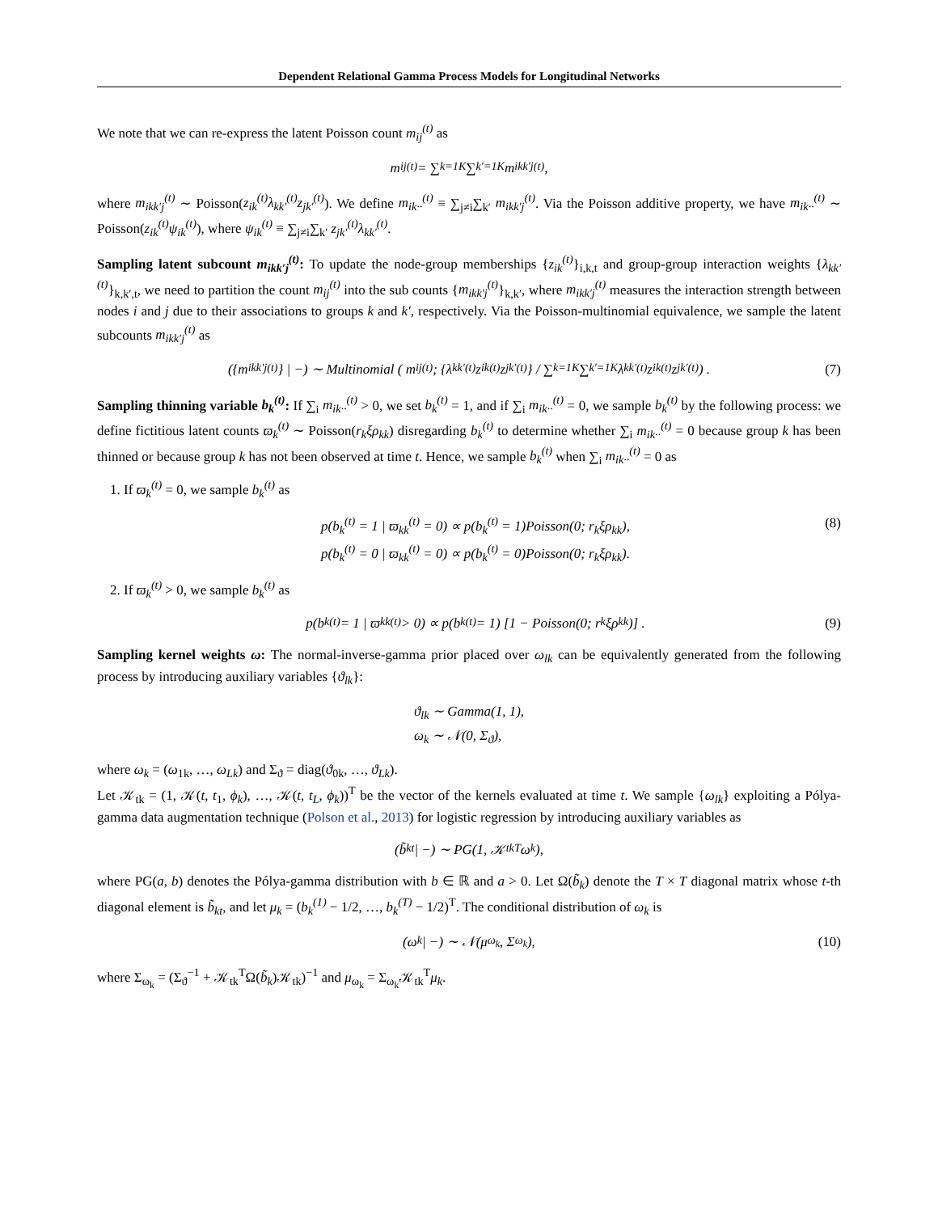Dependent Relational Gamma Process Models for Longitudinal Networks
We note that we can re-express the latent Poisson count m<sub>ij</sub><sup>(t)</sup> as
m<sub>ij</sub><sup>(t)</sup> = ∑<sub>k=1</sub><sup>K</sup> ∑<sub>k′=1</sub><sup>K</sup> m<sub>ikk′j</sub><sup>(t)</sup>,
where m<sub>ikk′j</sub><sup>(t)</sup> ∼ Poisson(z<sub>ik</sub><sup>(t)</sup>λ<sub>kk′</sub><sup>(t)</sup>z<sub>jk′</sub><sup>(t)</sup>). We define m<sub>ik··</sub><sup>(t)</sup> ≡ ∑<sub>j≠i</sub>∑<sub>k′</sub> m<sub>ikk′j</sub><sup>(t)</sup>. Via the Poisson additive property, we have m<sub>ik··</sub><sup>(t)</sup> ∼ Poisson(z<sub>ik</sub><sup>(t)</sup>ψ<sub>ik</sub><sup>(t)</sup>), where ψ<sub>ik</sub><sup>(t)</sup> ≡ ∑<sub>j≠i</sub>∑<sub>k′</sub> z<sub>jk′</sub><sup>(t)</sup>λ<sub>kk′</sub><sup>(t)</sup>.
Sampling latent subcount m<sub>ikk′j</sub><sup>(t)</sup>: To update the node-group memberships {z<sub>ik</sub><sup>(t)</sup>}<sub>i,k,t</sub> and group-group interaction weights {λ<sub>kk′</sub><sup>(t)</sup>}<sub>k,k′,t</sub>, we need to partition the count m<sub>ij</sub><sup>(t)</sup> into the sub counts {m<sub>ikk′j</sub><sup>(t)</sup>}<sub>k,k′</sub>, where m<sub>ikk′j</sub><sup>(t)</sup> measures the interaction strength between nodes i and j due to their associations to groups k and k′, respectively. Via the Poisson-multinomial equivalence, we sample the latent subcounts m<sub>ikk′j</sub><sup>(t)</sup> as
({m<sub>ikk′j</sub><sup>(t)</sup>} | −) ∼ Multinomial ( m<sub>ij</sub><sup>(t)</sup>; {λ<sub>kk′</sub><sup>(t)</sup>z<sub>ik</sub><sup>(t)</sup>z<sub>jk′</sub><sup>(t)</sup>} / ∑<sub>k=1</sub><sup>K</sup>∑<sub>k′=1</sub><sup>K</sup> λ<sub>kk′</sub><sup>(t)</sup>z<sub>ik</sub><sup>(t)</sup>z<sub>jk′</sub><sup>(t)</sup> ) . (7)
Sampling thinning variable b<sub>k</sub><sup>(t)</sup>: If ∑<sub>i</sub> m<sub>ik··</sub><sup>(t)</sup> > 0, we set b<sub>k</sub><sup>(t)</sup> = 1, and if ∑<sub>i</sub> m<sub>ik··</sub><sup>(t)</sup> = 0, we sample b<sub>k</sub><sup>(t)</sup> by the following process: we define fictitious latent counts ϖ<sub>k</sub><sup>(t)</sup> ∼ Poisson(r<sub>k</sub>ξρ<sub>kk</sub>) disregarding b<sub>k</sub><sup>(t)</sup> to determine whether ∑<sub>i</sub> m<sub>ik··</sub><sup>(t)</sup> = 0 because group k has been thinned or because group k has not been observed at time t. Hence, we sample b<sub>k</sub><sup>(t)</sup> when ∑<sub>i</sub> m<sub>ik··</sub><sup>(t)</sup> = 0 as
1. If ϖ<sub>k</sub><sup>(t)</sup> = 0, we sample b<sub>k</sub><sup>(t)</sup> as
p(b<sub>k</sub><sup>(t)</sup> = 1 | ϖ<sub>kk</sub><sup>(t)</sup> = 0) ∝ p(b<sub>k</sub><sup>(t)</sup> = 1)Poisson(0; r<sub>k</sub>ξρ<sub>kk</sub>),
p(b<sub>k</sub><sup>(t)</sup> = 0 | ϖ<sub>kk</sub><sup>(t)</sup> = 0) ∝ p(b<sub>k</sub><sup>(t)</sup> = 0)Poisson(0; r<sub>k</sub>ξρ<sub>kk</sub>).
(8)
2. If ϖ<sub>k</sub><sup>(t)</sup> > 0, we sample b<sub>k</sub><sup>(t)</sup> as
p(b<sub>k</sub><sup>(t)</sup> = 1 | ϖ<sub>kk</sub><sup>(t)</sup> > 0) ∝ p(b<sub>k</sub><sup>(t)</sup> = 1) [1 − Poisson(0; r<sub>k</sub>ξρ<sub>kk</sub>)] . (9)
Sampling kernel weights ω: The normal-inverse-gamma prior placed over ω<sub>lk</sub> can be equivalently generated from the following process by introducing auxiliary variables {ϑ<sub>lk</sub>}:
ϑ<sub>lk</sub> ∼ Gamma(1, 1),
ω<sub>k</sub> ∼ 𝒩(0, Σ<sub>ϑ</sub>),
where ω<sub>k</sub> = (ω<sub>1k</sub>, …, ω<sub>Lk</sub>) and Σ<sub>ϑ</sub> = diag(ϑ<sub>0k</sub>, …, ϑ<sub>Lk</sub>).
Let 𝒦<sub>tk</sub> = (1, 𝒦(t, t<sub>1</sub>, ϕ<sub>k</sub>), …, 𝒦(t, t<sub>L</sub>, ϕ<sub>k</sub>))<sup>T</sup> be the vector of the kernels evaluated at time t. We sample {ω<sub>lk</sub>} exploiting a Pólya-gamma data augmentation technique (Polson et al., 2013) for logistic regression by introducing auxiliary variables as
(b̃<sub>kt</sub> | −) ∼ PG(1, 𝒦<sub>tk</sub><sup>T</sup>ω<sub>k</sub>),
where PG(a, b) denotes the Pólya-gamma distribution with b ∈ ℝ and a > 0. Let Ω(b̃<sub>k</sub>) denote the T × T diagonal matrix whose t-th diagonal element is b̃<sub>kt</sub>, and let μ<sub>k</sub> = (b<sub>k</sub><sup>(1)</sup> − 1/2, …, b<sub>k</sub><sup>(T)</sup> − 1/2)<sup>T</sup>. The conditional distribution of ω<sub>k</sub> is
(ω<sub>k</sub> | −) ∼ 𝒩(μ<sub>ω<sub>k</sub></sub>, Σ<sub>ω<sub>k</sub></sub>), (10)
where Σ<sub>ω<sub>k</sub></sub> = (Σ<sub>ϑ</sub><sup>−1</sup> + 𝒦<sub>tk</sub><sup>T</sup>Ω(b̃<sub>k</sub>)𝒦<sub>tk</sub>)<sup>−1</sup> and μ<sub>ω<sub>k</sub></sub> = Σ<sub>ω<sub>k</sub></sub>𝒦<sub>tk</sub><sup>T</sup>μ<sub>k</sub>.